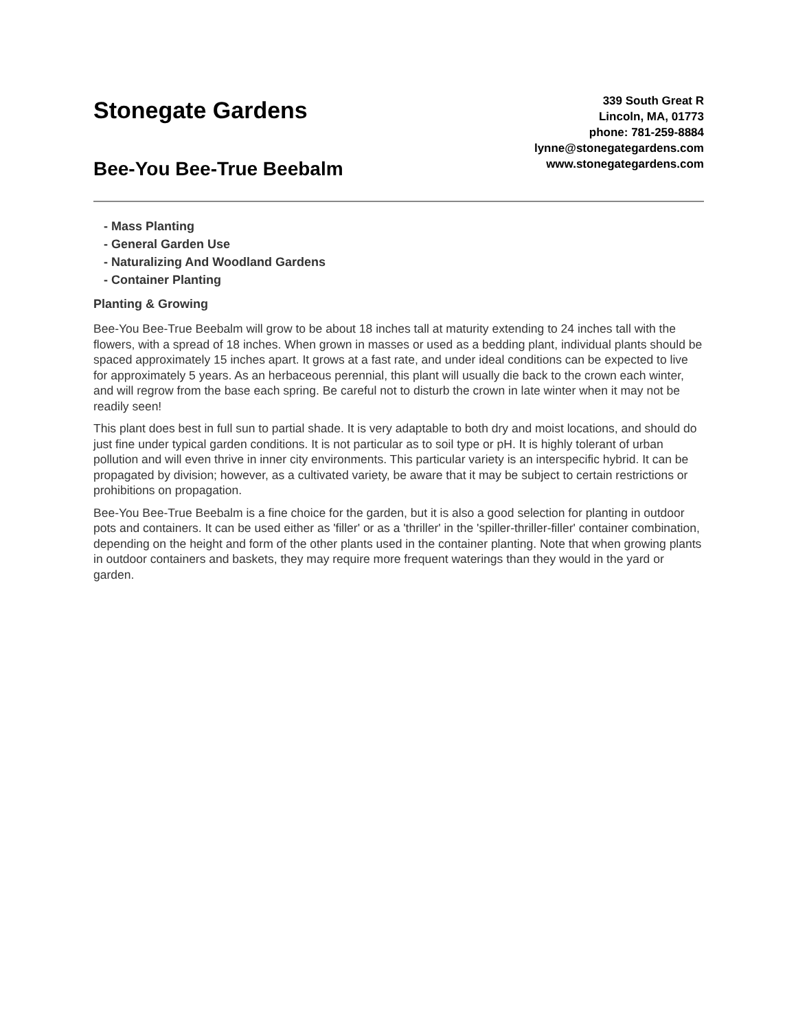Stonegate Gardens
Bee-You Bee-True Beebalm
339 South Great R
Lincoln, MA, 01773
phone: 781-259-8884
lynne@stonegategardens.com
www.stonegategardens.com
- Mass Planting
- General Garden Use
- Naturalizing And Woodland Gardens
- Container Planting
Planting & Growing
Bee-You Bee-True Beebalm will grow to be about 18 inches tall at maturity extending to 24 inches tall with the flowers, with a spread of 18 inches. When grown in masses or used as a bedding plant, individual plants should be spaced approximately 15 inches apart. It grows at a fast rate, and under ideal conditions can be expected to live for approximately 5 years. As an herbaceous perennial, this plant will usually die back to the crown each winter, and will regrow from the base each spring. Be careful not to disturb the crown in late winter when it may not be readily seen!
This plant does best in full sun to partial shade. It is very adaptable to both dry and moist locations, and should do just fine under typical garden conditions. It is not particular as to soil type or pH. It is highly tolerant of urban pollution and will even thrive in inner city environments. This particular variety is an interspecific hybrid. It can be propagated by division; however, as a cultivated variety, be aware that it may be subject to certain restrictions or prohibitions on propagation.
Bee-You Bee-True Beebalm is a fine choice for the garden, but it is also a good selection for planting in outdoor pots and containers. It can be used either as 'filler' or as a 'thriller' in the 'spiller-thriller-filler' container combination, depending on the height and form of the other plants used in the container planting. Note that when growing plants in outdoor containers and baskets, they may require more frequent waterings than they would in the yard or garden.